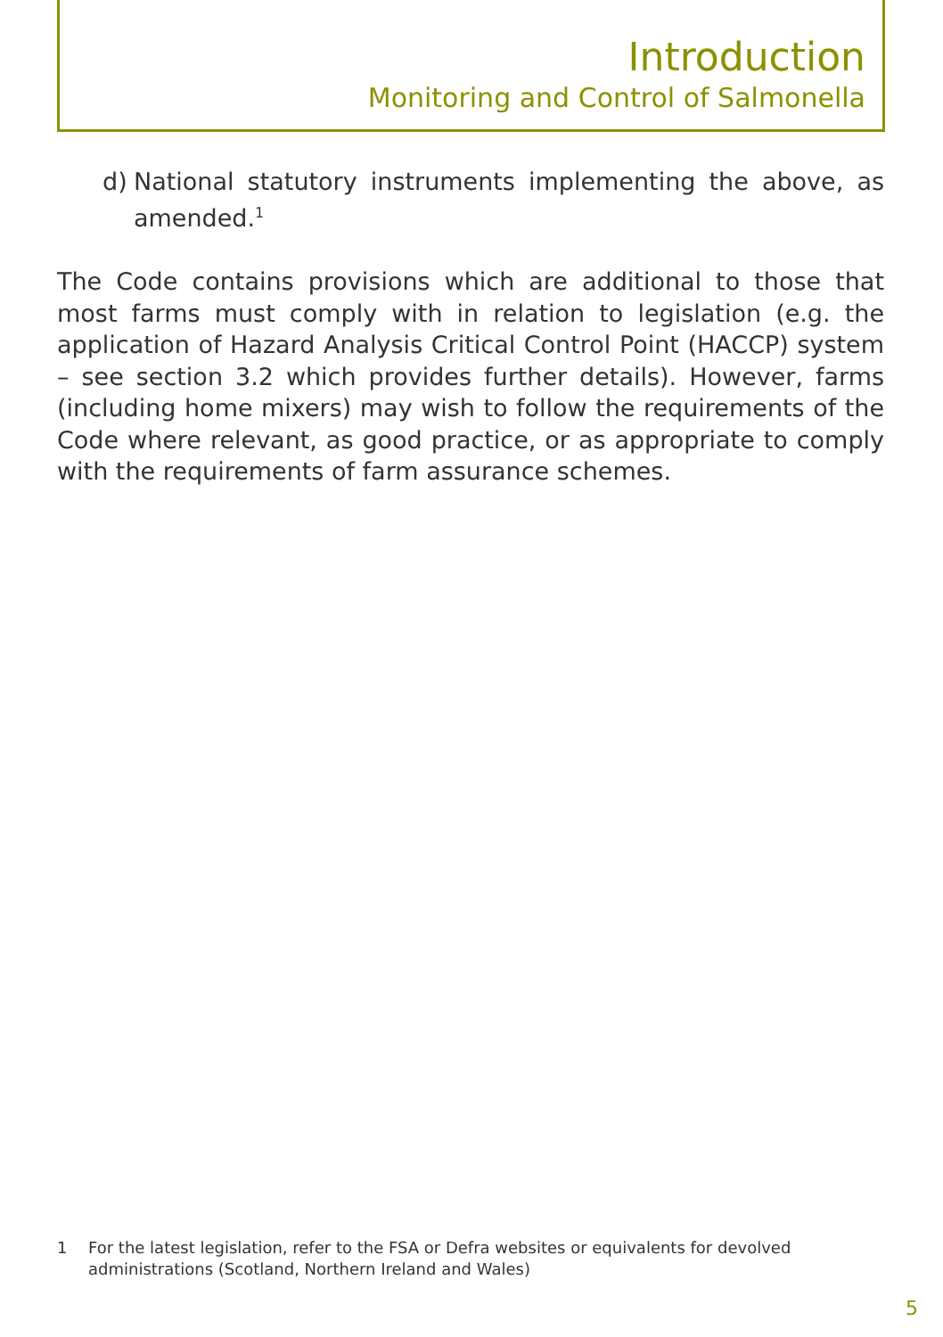Introduction
Monitoring and Control of Salmonella
d) National statutory instruments implementing the above, as amended.<sup>1</sup>
The Code contains provisions which are additional to those that most farms must comply with in relation to legislation (e.g. the application of Hazard Analysis Critical Control Point (HACCP) system – see section 3.2 which provides further details). However, farms (including home mixers) may wish to follow the requirements of the Code where relevant, as good practice, or as appropriate to comply with the requirements of farm assurance schemes.
1 For the latest legislation, refer to the FSA or Defra websites or equivalents for devolved administrations (Scotland, Northern Ireland and Wales)
5